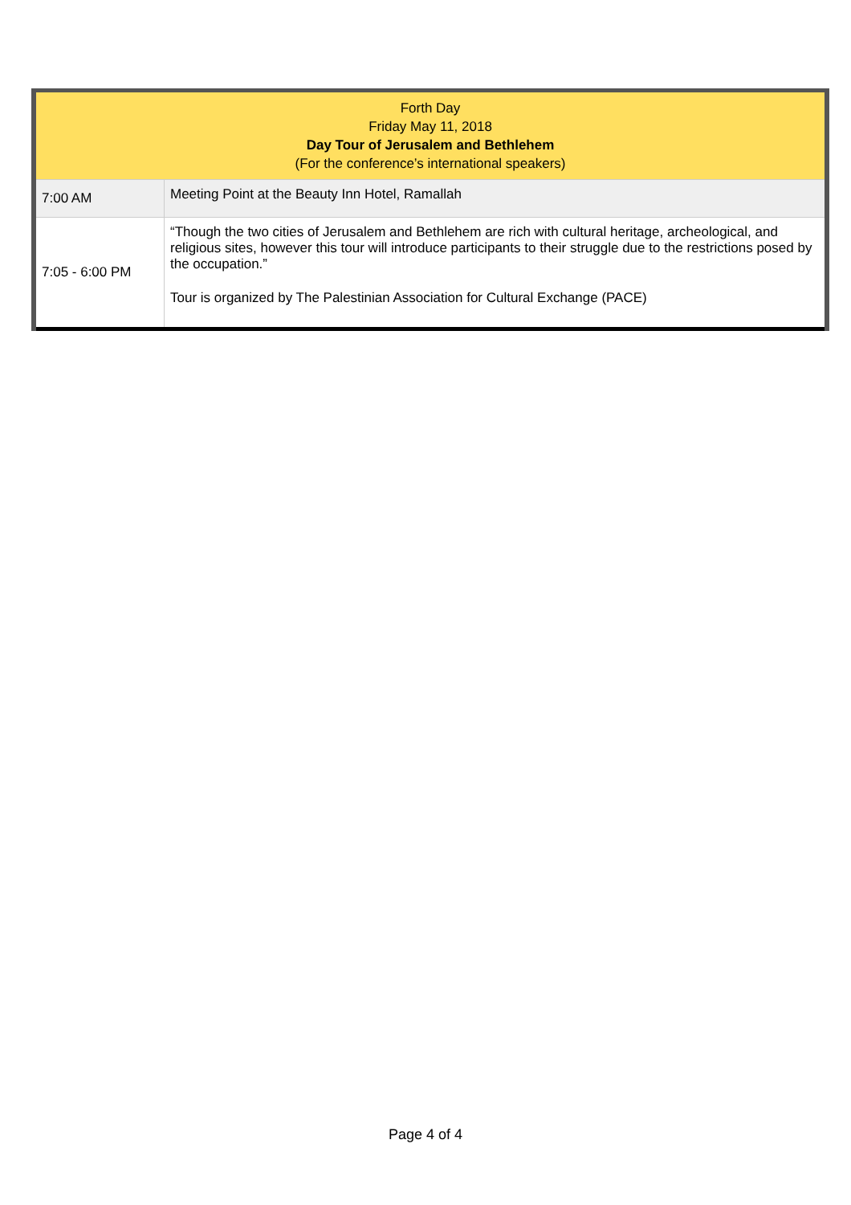| Forth Day Friday May 11, 2018 Day Tour of Jerusalem and Bethlehem (For the conference’s international speakers) | |
| --- | --- |
| 7:00 AM | Meeting Point at the Beauty Inn Hotel, Ramallah |
| 7:05 - 6:00 PM | “Though the two cities of Jerusalem and Bethlehem are rich with cultural heritage, archeological, and religious sites, however this tour will introduce participants to their struggle due to the restrictions posed by the occupation.” Tour is organized by The Palestinian Association for Cultural Exchange (PACE) |
Page 4 of 4